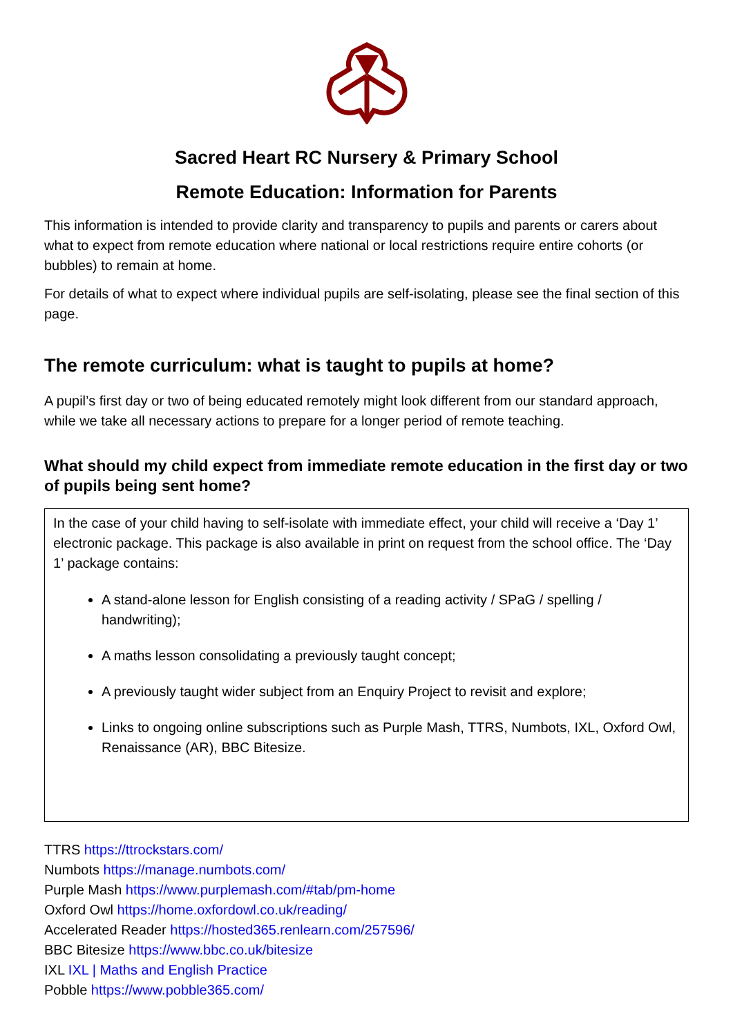Sacred Heart RC Nursery & Primary School
Remote Education: Information for Parents
This information is intended to provide clarity and transparency to pupils and parents or carers about what to expect from remote education where national or local restrictions require entire cohorts (or bubbles) to remain at home.
For details of what to expect where individual pupils are self-isolating, please see the final section of this page.
The remote curriculum: what is taught to pupils at home?
A pupil’s first day or two of being educated remotely might look different from our standard approach, while we take all necessary actions to prepare for a longer period of remote teaching.
What should my child expect from immediate remote education in the first day or two of pupils being sent home?
In the case of your child having to self-isolate with immediate effect, your child will receive a ‘Day 1’ electronic package. This package is also available in print on request from the school office. The ‘Day 1’ package contains:
A stand-alone lesson for English consisting of a reading activity / SPaG / spelling / handwriting);
A maths lesson consolidating a previously taught concept;
A previously taught wider subject from an Enquiry Project to revisit and explore;
Links to ongoing online subscriptions such as Purple Mash, TTRS, Numbots, IXL, Oxford Owl, Renaissance (AR), BBC Bitesize.
TTRS https://ttrockstars.com/
Numbots https://manage.numbots.com/
Purple Mash https://www.purplemash.com/#tab/pm-home
Oxford Owl https://home.oxfordowl.co.uk/reading/
Accelerated Reader https://hosted365.renlearn.com/257596/
BBC Bitesize https://www.bbc.co.uk/bitesize
IXL IXL | Maths and English Practice
Pobble https://www.pobble365.com/